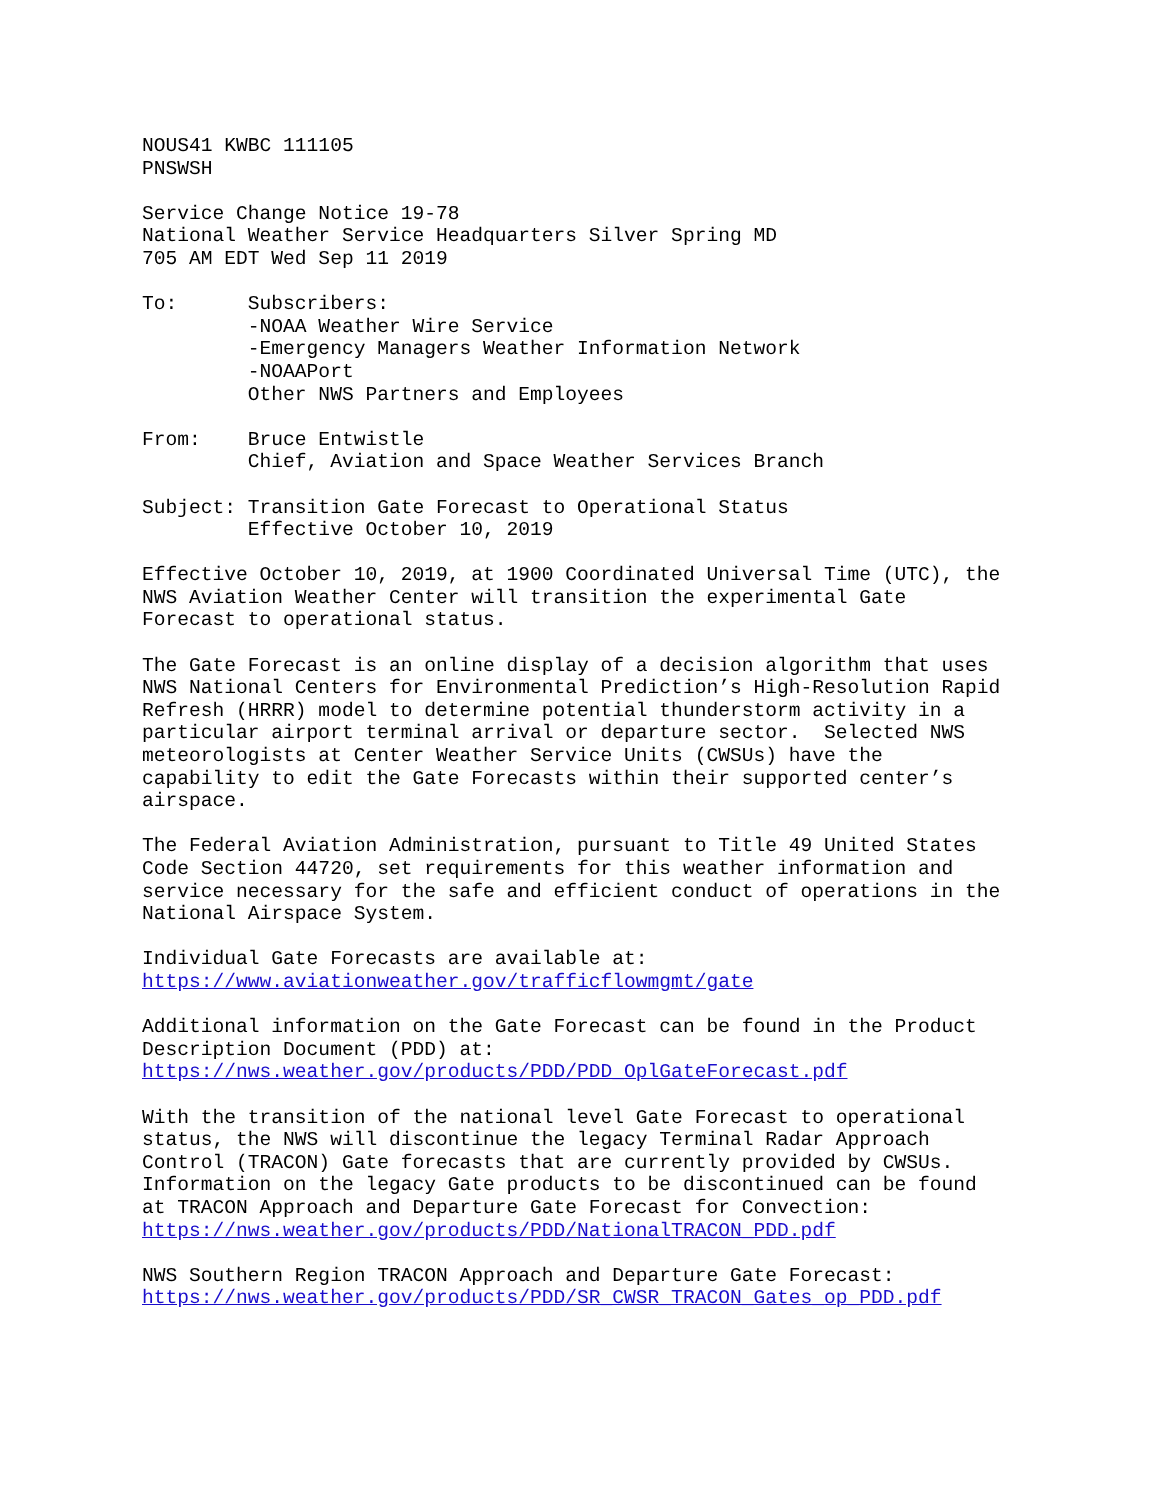NOUS41 KWBC 111105 PNSWSH
Service Change Notice 19-78 National Weather Service Headquarters Silver Spring MD 705 AM EDT Wed Sep 11 2019
To: Subscribers: -NOAA Weather Wire Service -Emergency Managers Weather Information Network -NOAAPort Other NWS Partners and Employees
From: Bruce Entwistle Chief, Aviation and Space Weather Services Branch
Subject: Transition Gate Forecast to Operational Status Effective October 10, 2019
Effective October 10, 2019, at 1900 Coordinated Universal Time (UTC), the NWS Aviation Weather Center will transition the experimental Gate Forecast to operational status.
The Gate Forecast is an online display of a decision algorithm that uses NWS National Centers for Environmental Prediction’s High-Resolution Rapid Refresh (HRRR) model to determine potential thunderstorm activity in a particular airport terminal arrival or departure sector. Selected NWS meteorologists at Center Weather Service Units (CWSUs) have the capability to edit the Gate Forecasts within their supported center’s airspace.
The Federal Aviation Administration, pursuant to Title 49 United States Code Section 44720, set requirements for this weather information and service necessary for the safe and efficient conduct of operations in the National Airspace System.
Individual Gate Forecasts are available at: https://www.aviationweather.gov/trafficflowmgmt/gate
Additional information on the Gate Forecast can be found in the Product Description Document (PDD) at: https://nws.weather.gov/products/PDD/PDD_OplGateForecast.pdf
With the transition of the national level Gate Forecast to operational status, the NWS will discontinue the legacy Terminal Radar Approach Control (TRACON) Gate forecasts that are currently provided by CWSUs. Information on the legacy Gate products to be discontinued can be found at TRACON Approach and Departure Gate Forecast for Convection: https://nws.weather.gov/products/PDD/NationalTRACON_PDD.pdf
NWS Southern Region TRACON Approach and Departure Gate Forecast: https://nws.weather.gov/products/PDD/SR_CWSR_TRACON_Gates_op_PDD.pdf